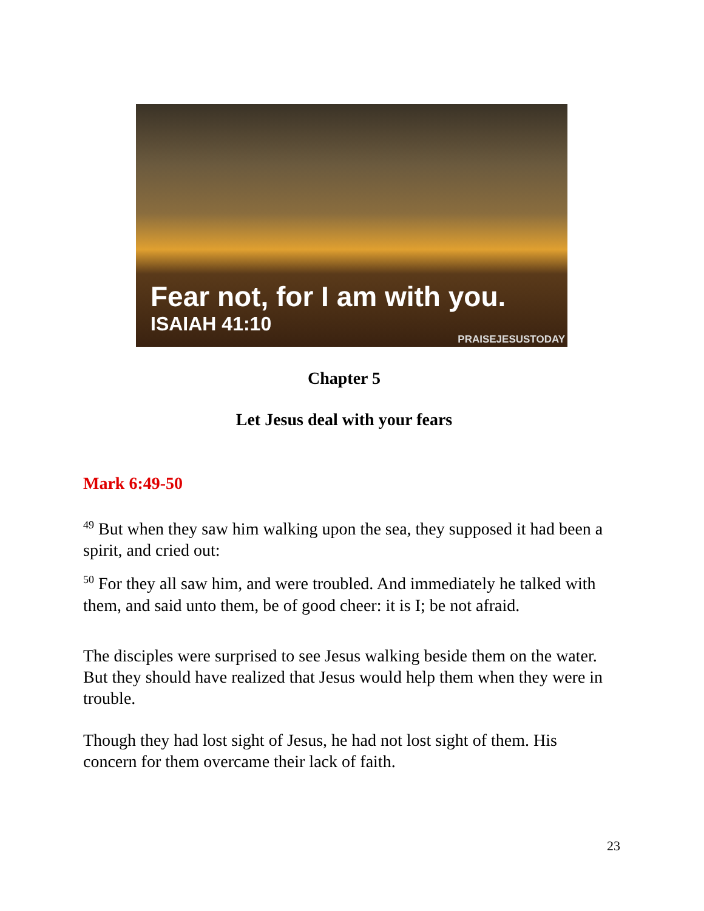Fear not, for I am with you.
ISAIAH 41:10
PRAISEJESUSTODAY
Chapter 5
Let Jesus deal with your fears
Mark 6:49-50
<sup>49</sup> But when they saw him walking upon the sea, they supposed it had been a spirit, and cried out:
<sup>50</sup> For they all saw him, and were troubled. And immediately he talked with them, and said unto them, be of good cheer: it is I; be not afraid.
The disciples were surprised to see Jesus walking beside them on the water. But they should have realized that Jesus would help them when they were in trouble.
Though they had lost sight of Jesus, he had not lost sight of them. His concern for them overcame their lack of faith.
23